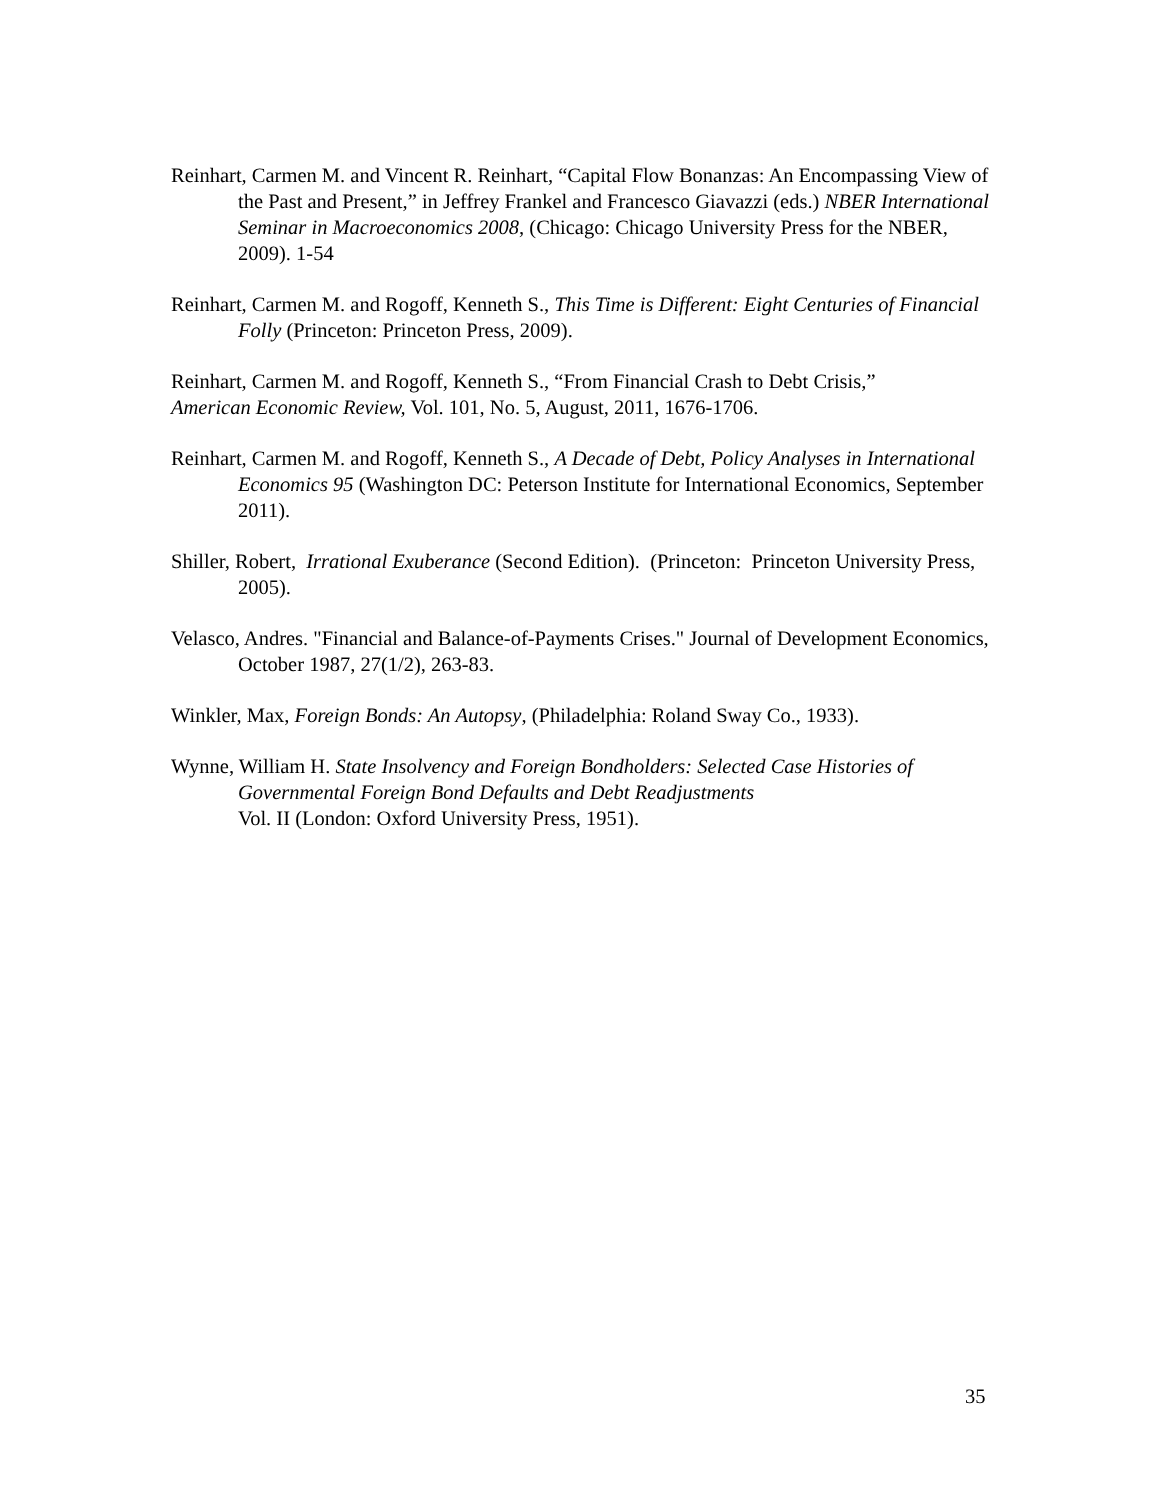Reinhart, Carmen M. and Vincent R. Reinhart, “Capital Flow Bonanzas: An Encompassing View of the Past and Present,” in Jeffrey Frankel and Francesco Giavazzi (eds.) NBER International Seminar in Macroeconomics 2008, (Chicago: Chicago University Press for the NBER, 2009). 1-54
Reinhart, Carmen M. and Rogoff, Kenneth S., This Time is Different: Eight Centuries of Financial Folly (Princeton: Princeton Press, 2009).
Reinhart, Carmen M. and Rogoff, Kenneth S., “From Financial Crash to Debt Crisis,”
American Economic Review, Vol. 101, No. 5, August, 2011, 1676-1706.
Reinhart, Carmen M. and Rogoff, Kenneth S., A Decade of Debt, Policy Analyses in International Economics 95 (Washington DC: Peterson Institute for International Economics, September 2011).
Shiller, Robert, Irrational Exuberance (Second Edition). (Princeton: Princeton University Press, 2005).
Velasco, Andres. "Financial and Balance-of-Payments Crises." Journal of Development Economics, October 1987, 27(1/2), 263-83.
Winkler, Max, Foreign Bonds: An Autopsy, (Philadelphia: Roland Sway Co., 1933).
Wynne, William H. State Insolvency and Foreign Bondholders: Selected Case Histories of Governmental Foreign Bond Defaults and Debt Readjustments
Vol. II (London: Oxford University Press, 1951).
35